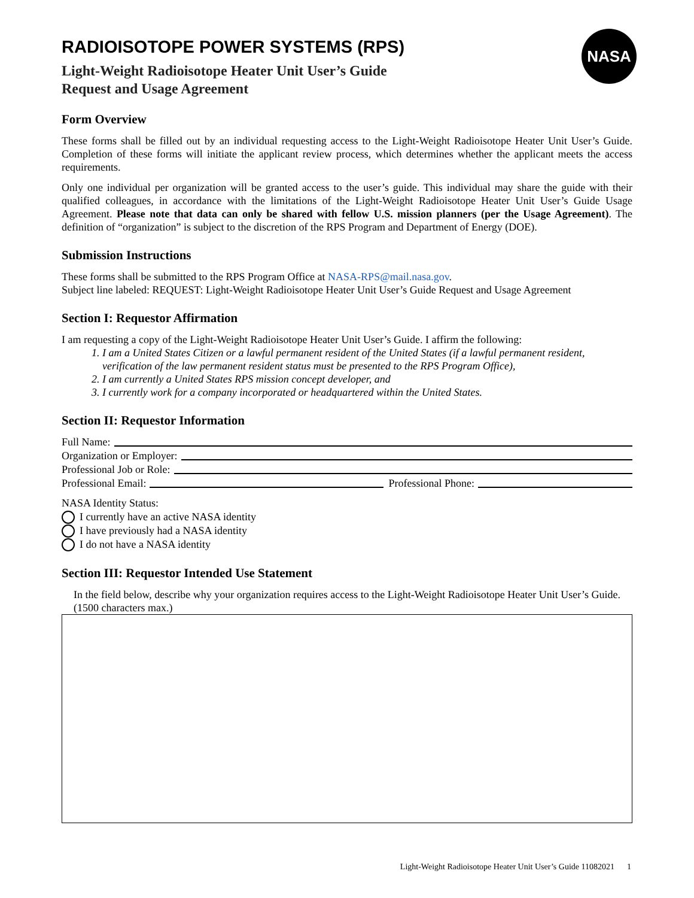NASA
RADIOISOTOPE POWER SYSTEMS (RPS)
Light-Weight Radioisotope Heater Unit User’s Guide
Request and Usage Agreement
Form Overview
These forms shall be filled out by an individual requesting access to the Light-Weight Radioisotope Heater Unit User’s Guide. Completion of these forms will initiate the applicant review process, which determines whether the applicant meets the access requirements.
Only one individual per organization will be granted access to the user’s guide. This individual may share the guide with their qualified colleagues, in accordance with the limitations of the Light-Weight Radioisotope Heater Unit User’s Guide Usage Agreement. Please note that data can only be shared with fellow U.S. mission planners (per the Usage Agreement). The definition of “organization” is subject to the discretion of the RPS Program and Department of Energy (DOE).
Submission Instructions
These forms shall be submitted to the RPS Program Office at NASA-RPS@mail.nasa.gov.
Subject line labeled: REQUEST: Light-Weight Radioisotope Heater Unit User’s Guide Request and Usage Agreement
Section I: Requestor Affirmation
I am requesting a copy of the Light-Weight Radioisotope Heater Unit User’s Guide. I affirm the following:
1. I am a United States Citizen or a lawful permanent resident of the United States (if a lawful permanent resident, verification of the law permanent resident status must be presented to the RPS Program Office),
2. I am currently a United States RPS mission concept developer, and
3. I currently work for a company incorporated or headquartered within the United States.
Section II: Requestor Information
Full Name:
Organization or Employer:
Professional Job or Role:
Professional Email: Professional Phone:
NASA Identity Status:
I currently have an active NASA identity
I have previously had a NASA identity
I do not have a NASA identity
Section III: Requestor Intended Use Statement
In the field below, describe why your organization requires access to the Light-Weight Radioisotope Heater Unit User’s Guide. (1500 characters max.)
Light-Weight Radioisotope Heater Unit User’s Guide 11082021 1